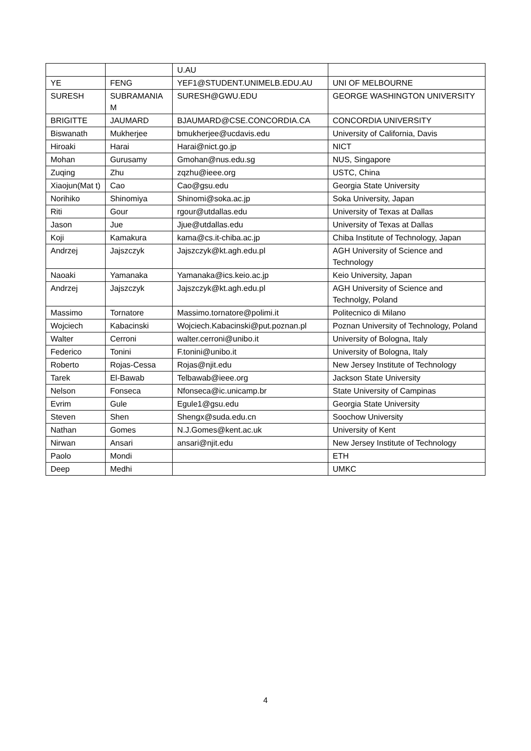| | | U.AU | |
| YE | FENG | YEF1@STUDENT.UNIMELB.EDU.AU | UNI OF MELBOURNE |
| SURESH | SUBRAMANIA M | SURESH@GWU.EDU | GEORGE WASHINGTON UNIVERSITY |
| BRIGITTE | JAUMARD | BJAUMARD@CSE.CONCORDIA.CA | CONCORDIA UNIVERSITY |
| Biswanath | Mukherjee | bmukherjee@ucdavis.edu | University of California, Davis |
| Hiroaki | Harai | Harai@nict.go.jp | NICT |
| Mohan | Gurusamy | Gmohan@nus.edu.sg | NUS, Singapore |
| Zuqing | Zhu | zqzhu@ieee.org | USTC, China |
| Xiaojun(Mat t) | Cao | Cao@gsu.edu | Georgia State University |
| Norihiko | Shinomiya | Shinomi@soka.ac.jp | Soka University, Japan |
| Riti | Gour | rgour@utdallas.edu | University of Texas at Dallas |
| Jason | Jue | Jjue@utdallas.edu | University of Texas at Dallas |
| Koji | Kamakura | kama@cs.it-chiba.ac.jp | Chiba Institute of Technology, Japan |
| Andrzej | Jajszczyk | Jajszczyk@kt.agh.edu.pl | AGH University of Science and Technology |
| Naoaki | Yamanaka | Yamanaka@ics.keio.ac.jp | Keio University, Japan |
| Andrzej | Jajszczyk | Jajszczyk@kt.agh.edu.pl | AGH University of Science and Technolgy, Poland |
| Massimo | Tornatore | Massimo.tornatore@polimi.it | Politecnico di Milano |
| Wojciech | Kabacinski | Wojciech.Kabacinski@put.poznan.pl | Poznan University of Technology, Poland |
| Walter | Cerroni | walter.cerroni@unibo.it | University of Bologna, Italy |
| Federico | Tonini | F.tonini@unibo.it | University of Bologna, Italy |
| Roberto | Rojas-Cessa | Rojas@njit.edu | New Jersey Institute of Technology |
| Tarek | El-Bawab | Telbawab@ieee.org | Jackson State University |
| Nelson | Fonseca | Nfonseca@ic.unicamp.br | State University of Campinas |
| Evrim | Gule | Egule1@gsu.edu | Georgia State University |
| Steven | Shen | Shengx@suda.edu.cn | Soochow University |
| Nathan | Gomes | N.J.Gomes@kent.ac.uk | University of Kent |
| Nirwan | Ansari | ansari@njit.edu | New Jersey Institute of Technology |
| Paolo | Mondi | | ETH |
| Deep | Medhi | | UMKC |
4